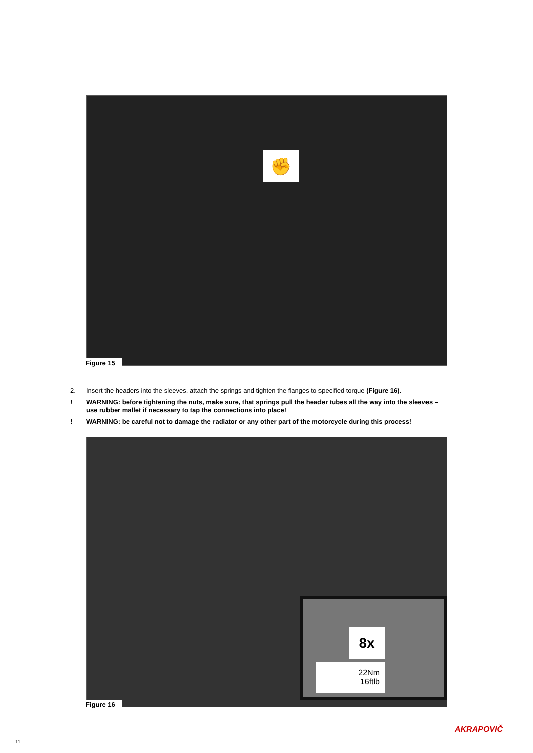✊
Figure 15
2. Insert the headers into the sleeves, attach the springs and tighten the flanges to specified torque (Figure 16).
! WARNING: before tightening the nuts, make sure, that springs pull the header tubes all the way into the sleeves – use rubber mallet if necessary to tap the connections into place!
! WARNING: be careful not to damage the radiator or any other part of the motorcycle during this process!
8x
22Nm
16ftlb
Figure 16
AKRAPOVIČ
11